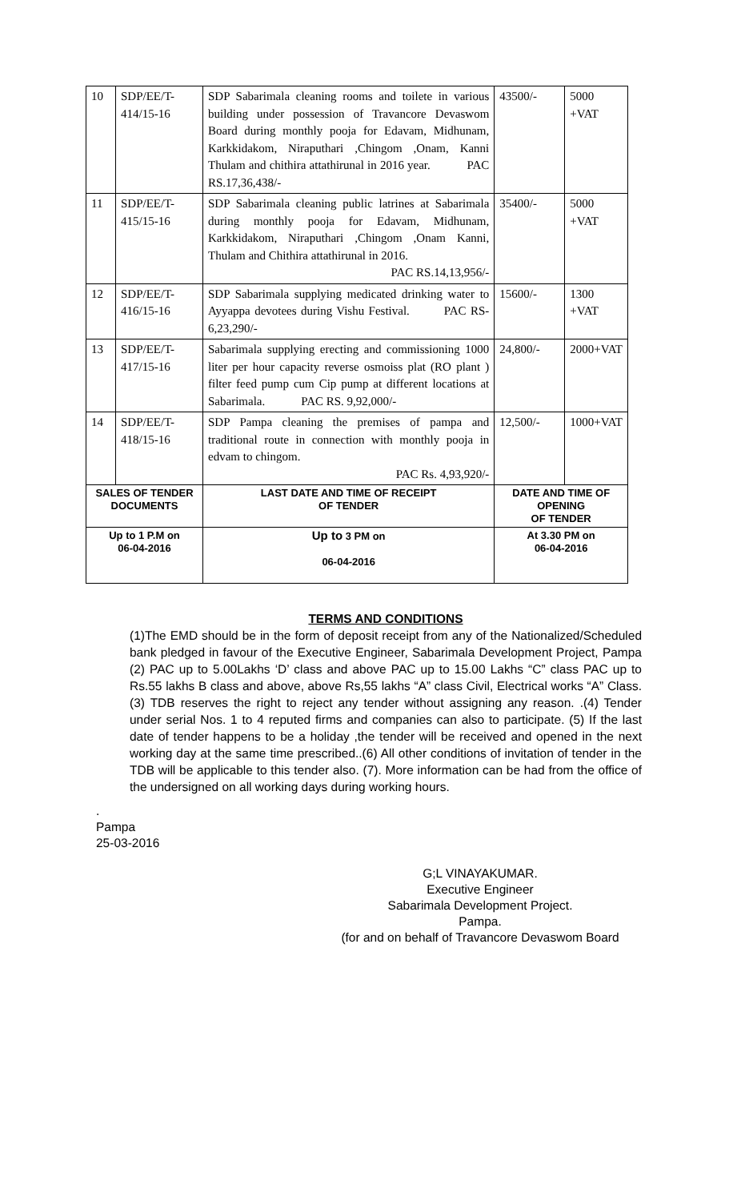| 10 | SDP/EE/T- 414/15-16 | SDP Sabarimala cleaning rooms and toilete in various building under possession of Travancore Devaswom Board during monthly pooja for Edavam, Midhunam, Karkkidakom, Niraputhari ,Chingom ,Onam, Kanni Thulam and chithira attathirunal in 2016 year. PAC RS.17,36,438/- | | 43500/- | 5000 +VAT |
| 11 | SDP/EE/T- 415/15-16 | SDP Sabarimala cleaning public latrines at Sabarimala during monthly pooja for Edavam, Midhunam, Karkkidakom, Niraputhari ,Chingom ,Onam Kanni, Thulam and Chithira attathirunal in 2016. PAC RS.14,13,956/- | | 35400/- | 5000 +VAT |
| 12 | SDP/EE/T- 416/15-16 | SDP Sabarimala supplying medicated drinking water to Ayyappa devotees during Vishu Festival. PAC RS- 6,23,290/- | | 15600/- | 1300 +VAT |
| 13 | SDP/EE/T- 417/15-16 | Sabarimala supplying erecting and commissioning 1000 liter per hour capacity reverse osmoiss plat (RO plant ) filter feed pump cum Cip pump at different locations at Sabarimala. PAC RS. 9,92,000/- | | 24,800/- | 2000+VAT |
| 14 | SDP/EE/T- 418/15-16 | SDP Pampa cleaning the premises of pampa and traditional route in connection with monthly pooja in edvam to chingom. PAC Rs. 4,93,920/- | | 12,500/- | 1000+VAT |
| SALES OF TENDER DOCUMENTS | | | LAST DATE AND TIME OF RECEIPT OF TENDER | DATE AND TIME OF OPENING OF TENDER | |
| Up to 1 P.M on 06-04-2016 | | | Up to 3 PM on 06-04-2016 | At 3.30 PM on 06-04-2016 | |
TERMS AND CONDITIONS
(1)The EMD should be in the form of deposit receipt from any of the Nationalized/Scheduled bank pledged in favour of the Executive Engineer, Sabarimala Development Project, Pampa (2) PAC up to 5.00Lakhs ‘D’ class and above PAC up to 15.00 Lakhs “C” class PAC up to Rs.55 lakhs B class and above, above Rs,55 lakhs “A” class Civil, Electrical works “A” Class.(3) TDB reserves the right to reject any tender without assigning any reason. .(4) Tender under serial Nos. 1 to 4 reputed firms and companies can also to participate. (5) If the last date of tender happens to be a holiday ,the tender will be received and opened in the next working day at the same time prescribed..(6) All other conditions of invitation of tender in the TDB will be applicable to this tender also. (7). More information can be had from the office of the undersigned on all working days during working hours.
.
Pampa
25-03-2016
G;L VINAYAKUMAR.
Executive Engineer
Sabarimala Development Project.
Pampa.
(for and on behalf of Travancore Devaswom Board